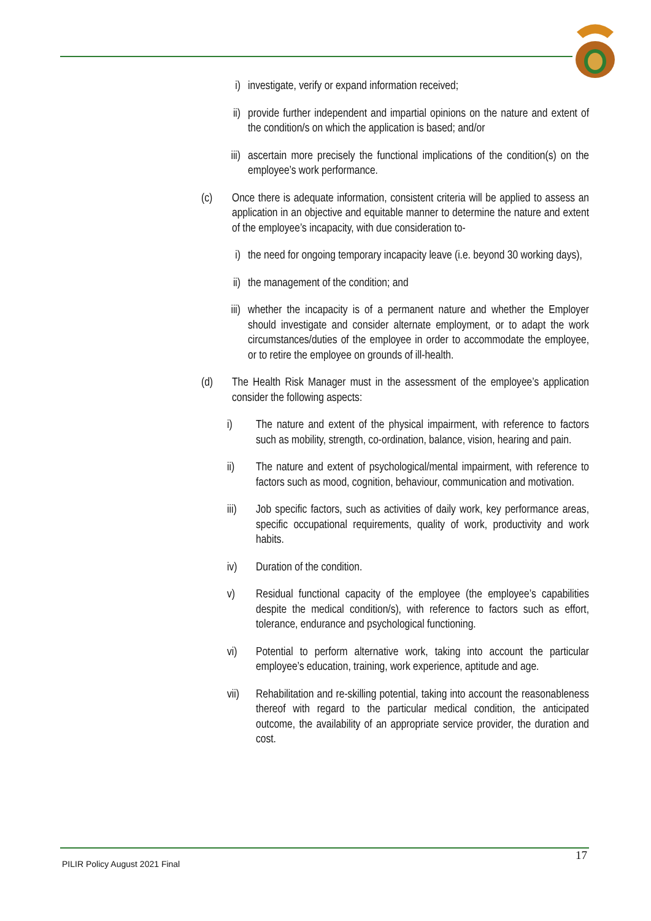i) investigate, verify or expand information received;
ii) provide further independent and impartial opinions on the nature and extent of the condition/s on which the application is based; and/or
iii) ascertain more precisely the functional implications of the condition(s) on the employee’s work performance.
(c) Once there is adequate information, consistent criteria will be applied to assess an application in an objective and equitable manner to determine the nature and extent of the employee’s incapacity, with due consideration to-
i) the need for ongoing temporary incapacity leave (i.e. beyond 30 working days),
ii) the management of the condition; and
iii) whether the incapacity is of a permanent nature and whether the Employer should investigate and consider alternate employment, or to adapt the work circumstances/duties of the employee in order to accommodate the employee, or to retire the employee on grounds of ill-health.
(d) The Health Risk Manager must in the assessment of the employee’s application consider the following aspects:
i) The nature and extent of the physical impairment, with reference to factors such as mobility, strength, co-ordination, balance, vision, hearing and pain.
ii) The nature and extent of psychological/mental impairment, with reference to factors such as mood, cognition, behaviour, communication and motivation.
iii) Job specific factors, such as activities of daily work, key performance areas, specific occupational requirements, quality of work, productivity and work habits.
iv) Duration of the condition.
v) Residual functional capacity of the employee (the employee’s capabilities despite the medical condition/s), with reference to factors such as effort, tolerance, endurance and psychological functioning.
vi) Potential to perform alternative work, taking into account the particular employee’s education, training, work experience, aptitude and age.
vii) Rehabilitation and re-skilling potential, taking into account the reasonableness thereof with regard to the particular medical condition, the anticipated outcome, the availability of an appropriate service provider, the duration and cost.
17
PILIR Policy August 2021 Final